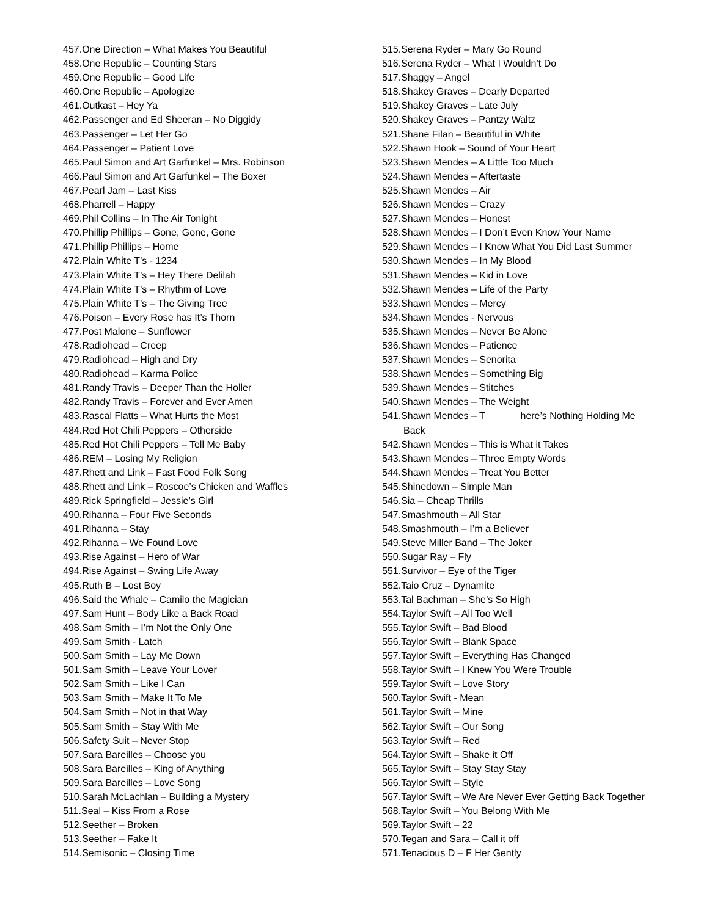457.One Direction – What Makes You Beautiful
458.One Republic – Counting Stars
459.One Republic – Good Life
460.One Republic – Apologize
461.Outkast – Hey Ya
462.Passenger and Ed Sheeran – No Diggidy
463.Passenger – Let Her Go
464.Passenger – Patient Love
465.Paul Simon and Art Garfunkel – Mrs. Robinson
466.Paul Simon and Art Garfunkel – The Boxer
467.Pearl Jam – Last Kiss
468.Pharrell – Happy
469.Phil Collins – In The Air Tonight
470.Phillip Phillips – Gone, Gone, Gone
471.Phillip Phillips – Home
472.Plain White T’s - 1234
473.Plain White T’s – Hey There Delilah
474.Plain White T’s – Rhythm of Love
475.Plain White T’s – The Giving Tree
476.Poison – Every Rose has It’s Thorn
477.Post Malone – Sunflower
478.Radiohead – Creep
479.Radiohead – High and Dry
480.Radiohead – Karma Police
481.Randy Travis – Deeper Than the Holler
482.Randy Travis – Forever and Ever Amen
483.Rascal Flatts – What Hurts the Most
484.Red Hot Chili Peppers – Otherside
485.Red Hot Chili Peppers – Tell Me Baby
486.REM – Losing My Religion
487.Rhett and Link – Fast Food Folk Song
488.Rhett and Link – Roscoe’s Chicken and Waffles
489.Rick Springfield – Jessie’s Girl
490.Rihanna – Four Five Seconds
491.Rihanna – Stay
492.Rihanna – We Found Love
493.Rise Against – Hero of War
494.Rise Against – Swing Life Away
495.Ruth B – Lost Boy
496.Said the Whale – Camilo the Magician
497.Sam Hunt – Body Like a Back Road
498.Sam Smith – I’m Not the Only One
499.Sam Smith - Latch
500.Sam Smith – Lay Me Down
501.Sam Smith – Leave Your Lover
502.Sam Smith – Like I Can
503.Sam Smith – Make It To Me
504.Sam Smith – Not in that Way
505.Sam Smith – Stay With Me
506.Safety Suit – Never Stop
507.Sara Bareilles – Choose you
508.Sara Bareilles – King of Anything
509.Sara Bareilles – Love Song
510.Sarah McLachlan – Building a Mystery
511.Seal – Kiss From a Rose
512.Seether – Broken
513.Seether – Fake It
514.Semisonic – Closing Time
515.Serena Ryder – Mary Go Round
516.Serena Ryder – What I Wouldn’t Do
517.Shaggy – Angel
518.Shakey Graves – Dearly Departed
519.Shakey Graves – Late July
520.Shakey Graves – Pantzy Waltz
521.Shane Filan – Beautiful in White
522.Shawn Hook – Sound of Your Heart
523.Shawn Mendes – A Little Too Much
524.Shawn Mendes – Aftertaste
525.Shawn Mendes – Air
526.Shawn Mendes – Crazy
527.Shawn Mendes – Honest
528.Shawn Mendes – I Don’t Even Know Your Name
529.Shawn Mendes – I Know What You Did Last Summer
530.Shawn Mendes – In My Blood
531.Shawn Mendes – Kid in Love
532.Shawn Mendes – Life of the Party
533.Shawn Mendes – Mercy
534.Shawn Mendes - Nervous
535.Shawn Mendes – Never Be Alone
536.Shawn Mendes – Patience
537.Shawn Mendes – Senorita
538.Shawn Mendes – Something Big
539.Shawn Mendes – Stitches
540.Shawn Mendes – The Weight
541.Shawn Mendes – T here’s Nothing Holding Me
Back
542.Shawn Mendes – This is What it Takes
543.Shawn Mendes – Three Empty Words
544.Shawn Mendes – Treat You Better
545.Shinedown – Simple Man
546.Sia – Cheap Thrills
547.Smashmouth – All Star
548.Smashmouth – I’m a Believer
549.Steve Miller Band – The Joker
550.Sugar Ray – Fly
551.Survivor – Eye of the Tiger
552.Taio Cruz – Dynamite
553.Tal Bachman – She’s So High
554.Taylor Swift – All Too Well
555.Taylor Swift – Bad Blood
556.Taylor Swift – Blank Space
557.Taylor Swift – Everything Has Changed
558.Taylor Swift – I Knew You Were Trouble
559.Taylor Swift – Love Story
560.Taylor Swift - Mean
561.Taylor Swift – Mine
562.Taylor Swift – Our Song
563.Taylor Swift – Red
564.Taylor Swift – Shake it Off
565.Taylor Swift – Stay Stay Stay
566.Taylor Swift – Style
567.Taylor Swift – We Are Never Ever Getting Back Together
568.Taylor Swift – You Belong With Me
569.Taylor Swift – 22
570.Tegan and Sara – Call it off
571.Tenacious D – F Her Gently